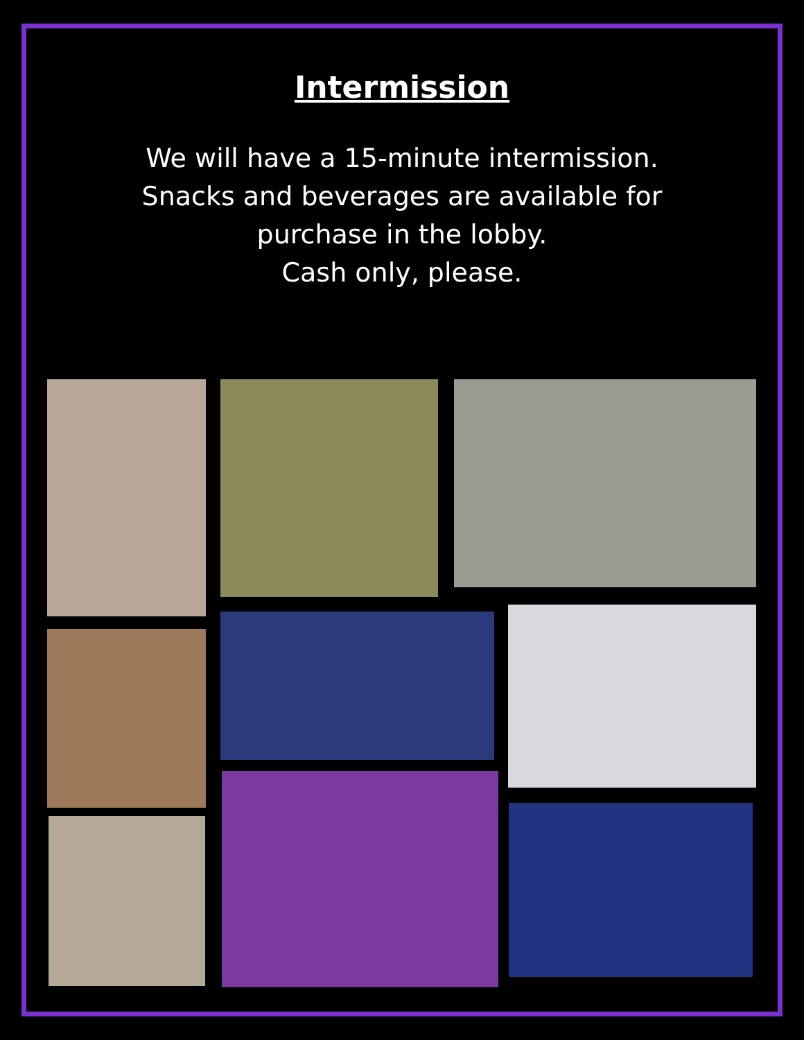Intermission
We will have a 15-minute intermission.
Snacks and beverages are available for
purchase in the lobby.
Cash only, please.